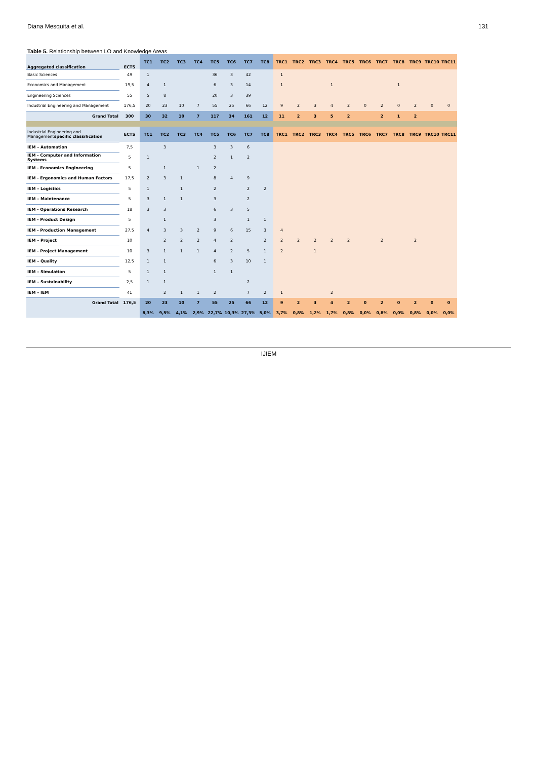Diana Mesquita et al. 131
Table 5. Relationship between LO and Knowledge Areas
| Aggregated classification | ECTS | TC1 | TC2 | TC3 | TC4 | TC5 | TC6 | TC7 | TC8 | TRC1 | TRC2 | TRC3 | TRC4 | TRC5 | TRC6 | TRC7 | TRC8 | TRC9 | TRC10 | TRC11 |
| --- | --- | --- | --- | --- | --- | --- | --- | --- | --- | --- | --- | --- | --- | --- | --- | --- | --- | --- | --- | --- |
| Basic Sciences | 49 | 1 | | | | 36 | 3 | 42 | | 1 | | | | | | | | | | |
| Economics and Management | 19,5 | 4 | 1 | | | 6 | 3 | 14 | | 1 | | | 1 | | | | 1 | | | |
| Engineering Sciences | 55 | 5 | 8 | | | 20 | 3 | 39 | | | | | | | | | | | | |
| Industrial Engineering and Management | 176,5 | 20 | 23 | 10 | 7 | 55 | 25 | 66 | 12 | 9 | 2 | 3 | 4 | 2 | 0 | 2 | 0 | 2 | 0 | 0 |
| Grand Total | 300 | 30 | 32 | 10 | 7 | 117 | 34 | 161 | 12 | 11 | 2 | 3 | 5 | 2 | | 2 | 1 | 2 | | |
| Industrial Engineering and Management specific classification | ECTS | TC1 | TC2 | TC3 | TC4 | TC5 | TC6 | TC7 | TC8 | TRC1 | TRC2 | TRC3 | TRC4 | TRC5 | TRC6 | TRC7 | TRC8 | TRC9 | TRC10 | TRC11 |
| IEM – Automation | 7,5 | | 3 | | | 3 | 3 | 6 | | | | | | | | | | | | |
| IEM - Computer and Information Systems | 5 | 1 | | | | 2 | 1 | 2 | | | | | | | | | | | | |
| IEM - Economics Engineering | 5 | | 1 | | 1 | 2 | | | | | | | | | | | | | | |
| IEM - Ergonomics and Human Factors | 17,5 | 2 | 3 | 1 | | 8 | 4 | 9 | | | | | | | | | | | | |
| IEM – Logistics | 5 | 1 | | 1 | | 2 | | 2 | 2 | | | | | | | | | | | |
| IEM – Maintenance | 5 | 3 | 1 | 1 | | 3 | | 2 | | | | | | | | | | | | |
| IEM - Operations Research | 18 | 3 | 3 | | | 6 | 3 | 5 | | | | | | | | | | | | |
| IEM - Product Design | 5 | | 1 | | | 3 | | 1 | 1 | | | | | | | | | | | |
| IEM - Production Management | 27,5 | 4 | 3 | 3 | 2 | 9 | 6 | 15 | 3 | 4 | | | | | | | | | | |
| IEM – Project | 10 | | 2 | 2 | 2 | 4 | 2 | | 2 | 2 | 2 | 2 | 2 | 2 | | 2 | | 2 | | |
| IEM - Project Management | 10 | 3 | 1 | 1 | 1 | 4 | 2 | 5 | 1 | 2 | | 1 | | | | | | | | |
| IEM – Quality | 12,5 | 1 | 1 | | | 6 | 3 | 10 | 1 | | | | | | | | | | | |
| IEM – Simulation | 5 | 1 | 1 | | | 1 | 1 | | | | | | | | | | | | | |
| IEM – Sustainability | 2,5 | 1 | 1 | | | | | 2 | | | | | | | | | | | | |
| IEM – IEM | 41 | | 2 | 1 | 1 | 2 | | 7 | 2 | 1 | | | 2 | | | | | | | |
| Grand Total | 176,5 | 20 | 23 | 10 | 7 | 55 | 25 | 66 | 12 | 9 | 2 | 3 | 4 | 2 | 0 | 2 | 0 | 2 | 0 | 0 |
| | | 8,3% | 9,5% | 4,1% | 2,9% | 22,7% | 10,3% | 27,3% | 5,0% | 3,7% | 0,8% | 1,2% | 1,7% | 0,8% | 0,0% | 0,8% | 0,0% | 0,8% | 0,0% | 0,0% |
IJIEM